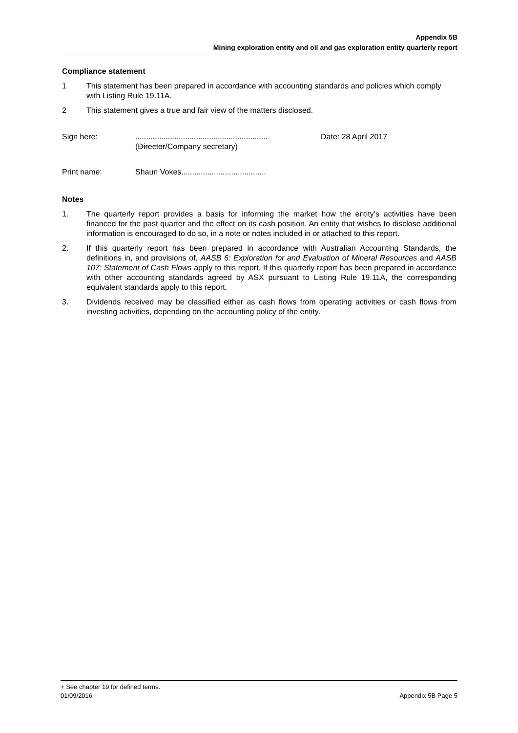Appendix 5B
Mining exploration entity and oil and gas exploration entity quarterly report
Compliance statement
1 This statement has been prepared in accordance with accounting standards and policies which comply with Listing Rule 19.11A.
2 This statement gives a true and fair view of the matters disclosed.
Sign here: .............................................................
(Director/Company secretary)
Date: 28 April 2017
Print name: Shaun Vokes.......................................
Notes
1. The quarterly report provides a basis for informing the market how the entity’s activities have been financed for the past quarter and the effect on its cash position. An entity that wishes to disclose additional information is encouraged to do so, in a note or notes included in or attached to this report.
2. If this quarterly report has been prepared in accordance with Australian Accounting Standards, the definitions in, and provisions of, AASB 6: Exploration for and Evaluation of Mineral Resources and AASB 107: Statement of Cash Flows apply to this report. If this quarterly report has been prepared in accordance with other accounting standards agreed by ASX pursuant to Listing Rule 19.11A, the corresponding equivalent standards apply to this report.
3. Dividends received may be classified either as cash flows from operating activities or cash flows from investing activities, depending on the accounting policy of the entity.
+ See chapter 19 for defined terms.
01/09/2016 Appendix 5B Page 5